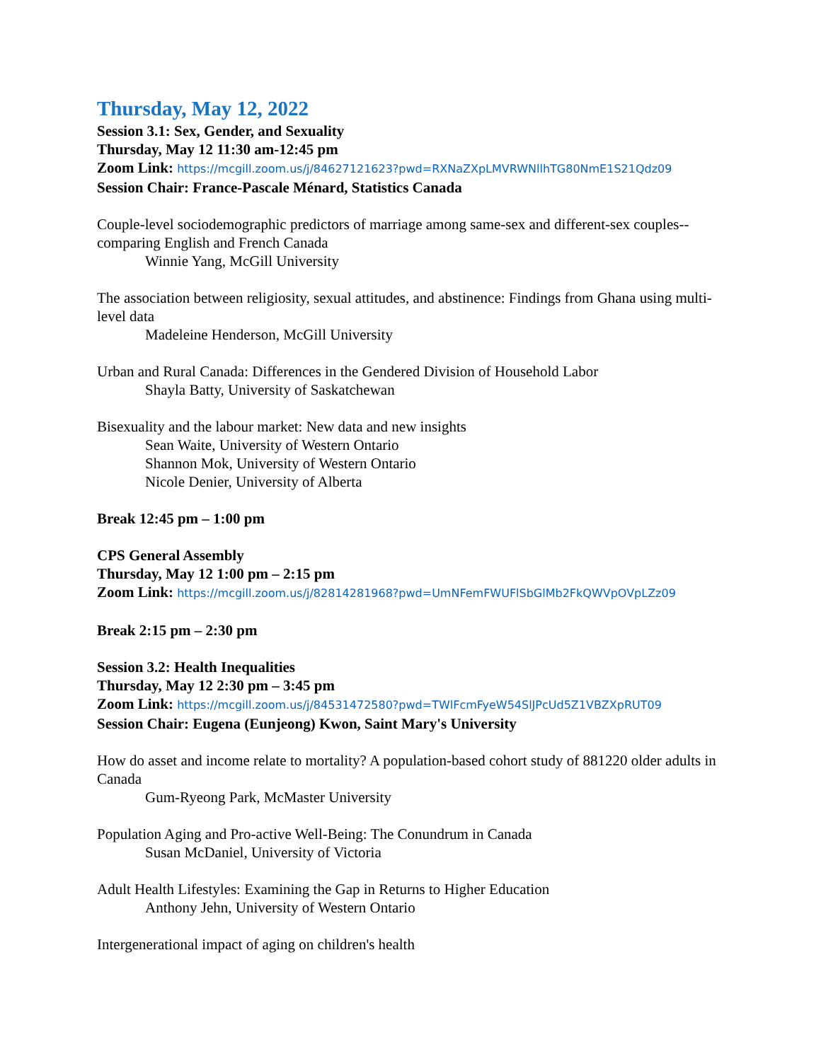Thursday, May 12, 2022
Session 3.1: Sex, Gender, and Sexuality
Thursday, May 12 11:30 am-12:45 pm
Zoom Link: https://mcgill.zoom.us/j/84627121623?pwd=RXNaZXpLMVRWNllhTG80NmE1S21Qdz09
Session Chair: France-Pascale Ménard, Statistics Canada
Couple-level sociodemographic predictors of marriage among same-sex and different-sex couples-- comparing English and French Canada
Winnie Yang, McGill University
The association between religiosity, sexual attitudes, and abstinence: Findings from Ghana using multi-level data
Madeleine Henderson, McGill University
Urban and Rural Canada: Differences in the Gendered Division of Household Labor
Shayla Batty, University of Saskatchewan
Bisexuality and the labour market: New data and new insights
Sean Waite, University of Western Ontario
Shannon Mok, University of Western Ontario
Nicole Denier, University of Alberta
Break 12:45 pm – 1:00 pm
CPS General Assembly
Thursday, May 12 1:00 pm – 2:15 pm
Zoom Link: https://mcgill.zoom.us/j/82814281968?pwd=UmNFemFWUFlSbGlMb2FkQWVpOVpLZz09
Break 2:15 pm – 2:30 pm
Session 3.2: Health Inequalities
Thursday, May 12 2:30 pm – 3:45 pm
Zoom Link: https://mcgill.zoom.us/j/84531472580?pwd=TWlFcmFyeW54SlJPcUd5Z1VBZXpRUT09
Session Chair: Eugena (Eunjeong) Kwon, Saint Mary's University
How do asset and income relate to mortality? A population-based cohort study of 881220 older adults in Canada
Gum-Ryeong Park, McMaster University
Population Aging and Pro-active Well-Being: The Conundrum in Canada
Susan McDaniel, University of Victoria
Adult Health Lifestyles: Examining the Gap in Returns to Higher Education
Anthony Jehn, University of Western Ontario
Intergenerational impact of aging on children's health